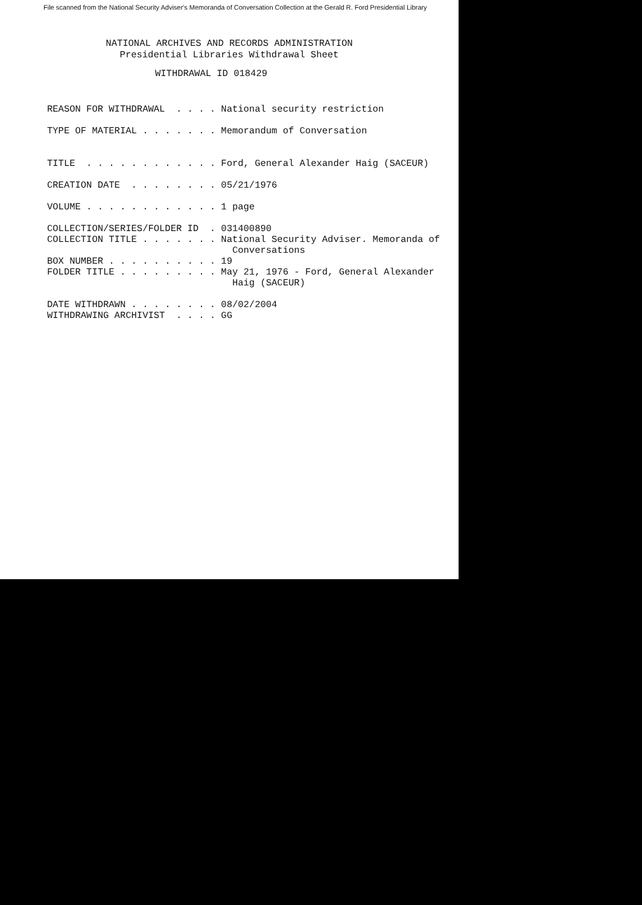File scanned from the National Security Adviser's Memoranda of Conversation Collection at the Gerald R. Ford Presidential Library
NATIONAL ARCHIVES AND RECORDS ADMINISTRATION
Presidential Libraries Withdrawal Sheet
WITHDRAWAL ID 018429
REASON FOR WITHDRAWAL  . . . . National security restriction

TYPE OF MATERIAL . . . . . . . Memorandum of Conversation


TITLE  . . . . . . . . . . . . Ford, General Alexander Haig (SACEUR)

CREATION DATE  . . . . . . . . 05/21/1976

VOLUME . . . . . . . . . . . . 1 page

COLLECTION/SERIES/FOLDER ID  . 031400890
COLLECTION TITLE . . . . . . . National Security Adviser. Memoranda of
                                 Conversations
BOX NUMBER . . . . . . . . . . 19
FOLDER TITLE . . . . . . . . . May 21, 1976 - Ford, General Alexander
                                 Haig (SACEUR)

DATE WITHDRAWN . . . . . . . . 08/02/2004
WITHDRAWING ARCHIVIST  . . . . GG